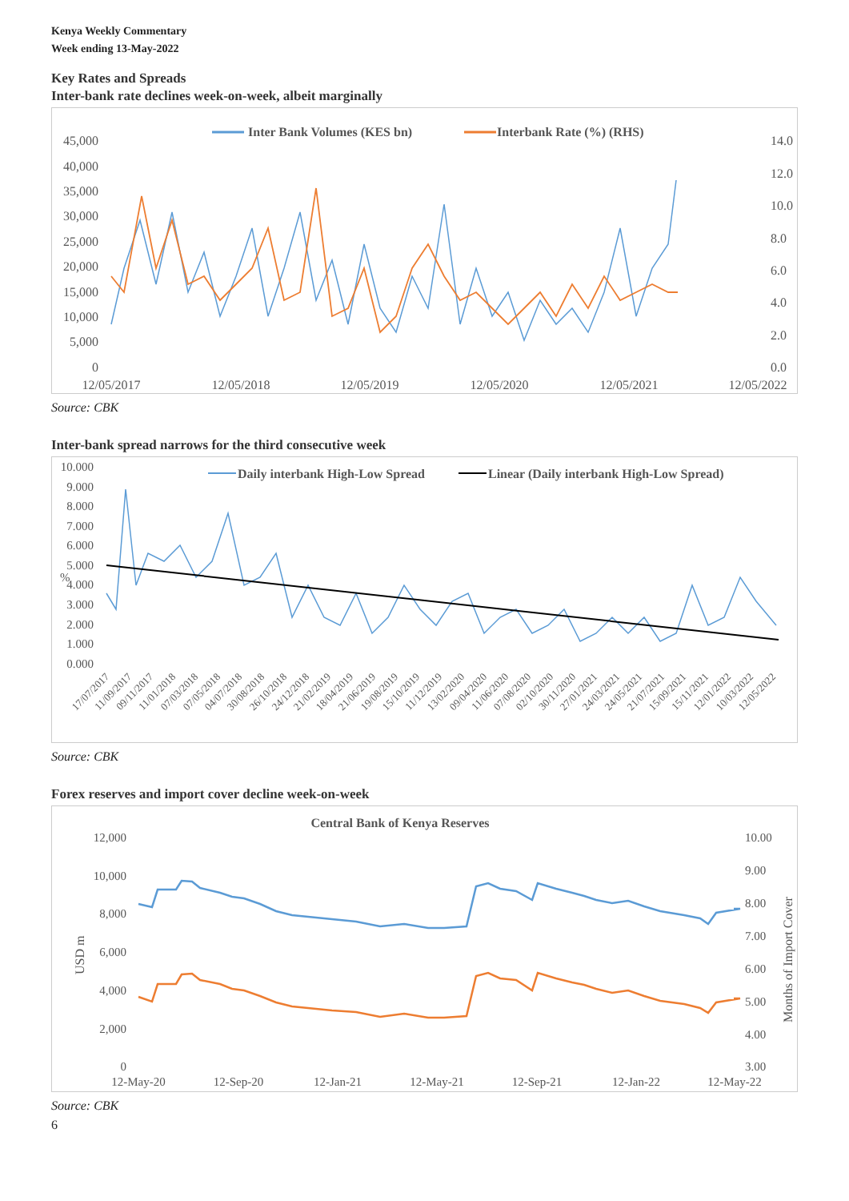Kenya Weekly Commentary
Week ending 13-May-2022
Key Rates and Spreads
Inter-bank rate declines week-on-week, albeit marginally
Inter Bank Volumes (KES bn)
Interbank Rate (%) (RHS)
45,000
40,000
35,000
30,000
25,000
20,000
15,000
10,000
5,000
0
14.0
12.0
10.0
8.0
6.0
4.0
2.0
0.0
12/05/2017
12/05/2018
12/05/2019
12/05/2020
12/05/2021
12/05/2022
Source: CBK
Inter-bank spread narrows for the third consecutive week
Daily interbank High-Low Spread
Linear (Daily interbank High-Low Spread)
10.000
9.000
8.000
7.000
6.000
5.000
4.000
3.000
2.000
1.000
0.000
%
17/07/2017
11/09/2017
09/11/2017
11/01/2018
07/03/2018
07/05/2018
04/07/2018
30/08/2018
26/10/2018
24/12/2018
21/02/2019
18/04/2019
21/06/2019
19/08/2019
15/10/2019
11/12/2019
13/02/2020
09/04/2020
11/06/2020
07/08/2020
02/10/2020
30/11/2020
27/01/2021
24/03/2021
24/05/2021
21/07/2021
15/09/2021
15/11/2021
12/01/2022
10/03/2022
12/05/2022
Source: CBK
Forex reserves and import cover decline week-on-week
Central Bank of Kenya Reserves
12,000
10,000
8,000
6,000
4,000
2,000
0
USD m
10.00
9.00
8.00
7.00
6.00
5.00
4.00
3.00
Months of Import Cover
12-May-20
12-Sep-20
12-Jan-21
12-May-21
12-Sep-21
12-Jan-22
12-May-22
Source: CBK
6